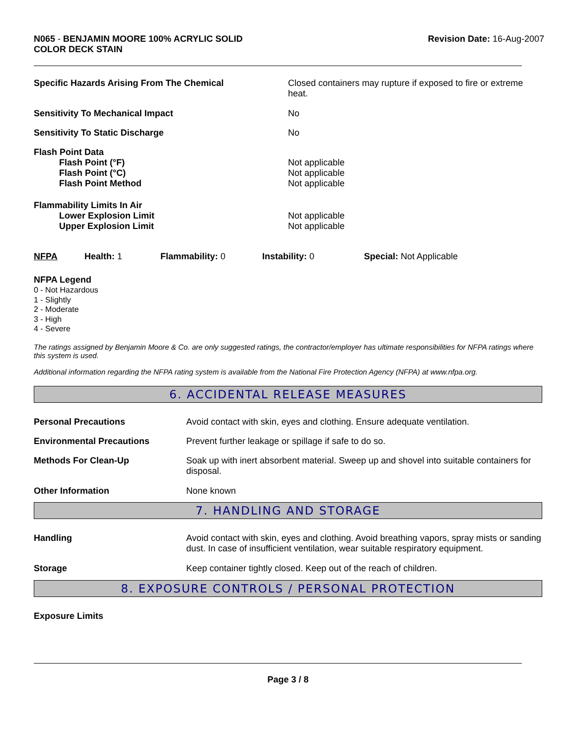N065 - BENJAMIN MOORE 100% ACRYLIC SOLID
COLOR DECK STAIN
Revision Date: 16-Aug-2007
| Specific Hazards Arising From The Chemical | Closed containers may rupture if exposed to fire or extreme heat. |
| Sensitivity To Mechanical Impact | No |
| Sensitivity To Static Discharge | No |
| Flash Point Data | |
| Flash Point (°F) | Not applicable |
| Flash Point (°C) | Not applicable |
| Flash Point Method | Not applicable |
| Flammability Limits In Air | |
| Lower Explosion Limit | Not applicable |
| Upper Explosion Limit | Not applicable |
| NFPA | Health: 1 | Flammability: 0 | Instability: 0 | Special: Not Applicable |
NFPA Legend
0 - Not Hazardous
1 - Slightly
2 - Moderate
3 - High
4 - Severe
The ratings assigned by Benjamin Moore & Co. are only suggested ratings, the contractor/employer has ultimate responsibilities for NFPA ratings where this system is used.
Additional information regarding the NFPA rating system is available from the National Fire Protection Agency (NFPA) at www.nfpa.org.
6. ACCIDENTAL RELEASE MEASURES
| Personal Precautions | Avoid contact with skin, eyes and clothing. Ensure adequate ventilation. |
| Environmental Precautions | Prevent further leakage or spillage if safe to do so. |
| Methods For Clean-Up | Soak up with inert absorbent material. Sweep up and shovel into suitable containers for disposal. |
| Other Information | None known |
7. HANDLING AND STORAGE
| Handling | Avoid contact with skin, eyes and clothing. Avoid breathing vapors, spray mists or sanding dust. In case of insufficient ventilation, wear suitable respiratory equipment. |
| Storage | Keep container tightly closed. Keep out of the reach of children. |
8. EXPOSURE CONTROLS / PERSONAL PROTECTION
Exposure Limits
Page 3 / 8